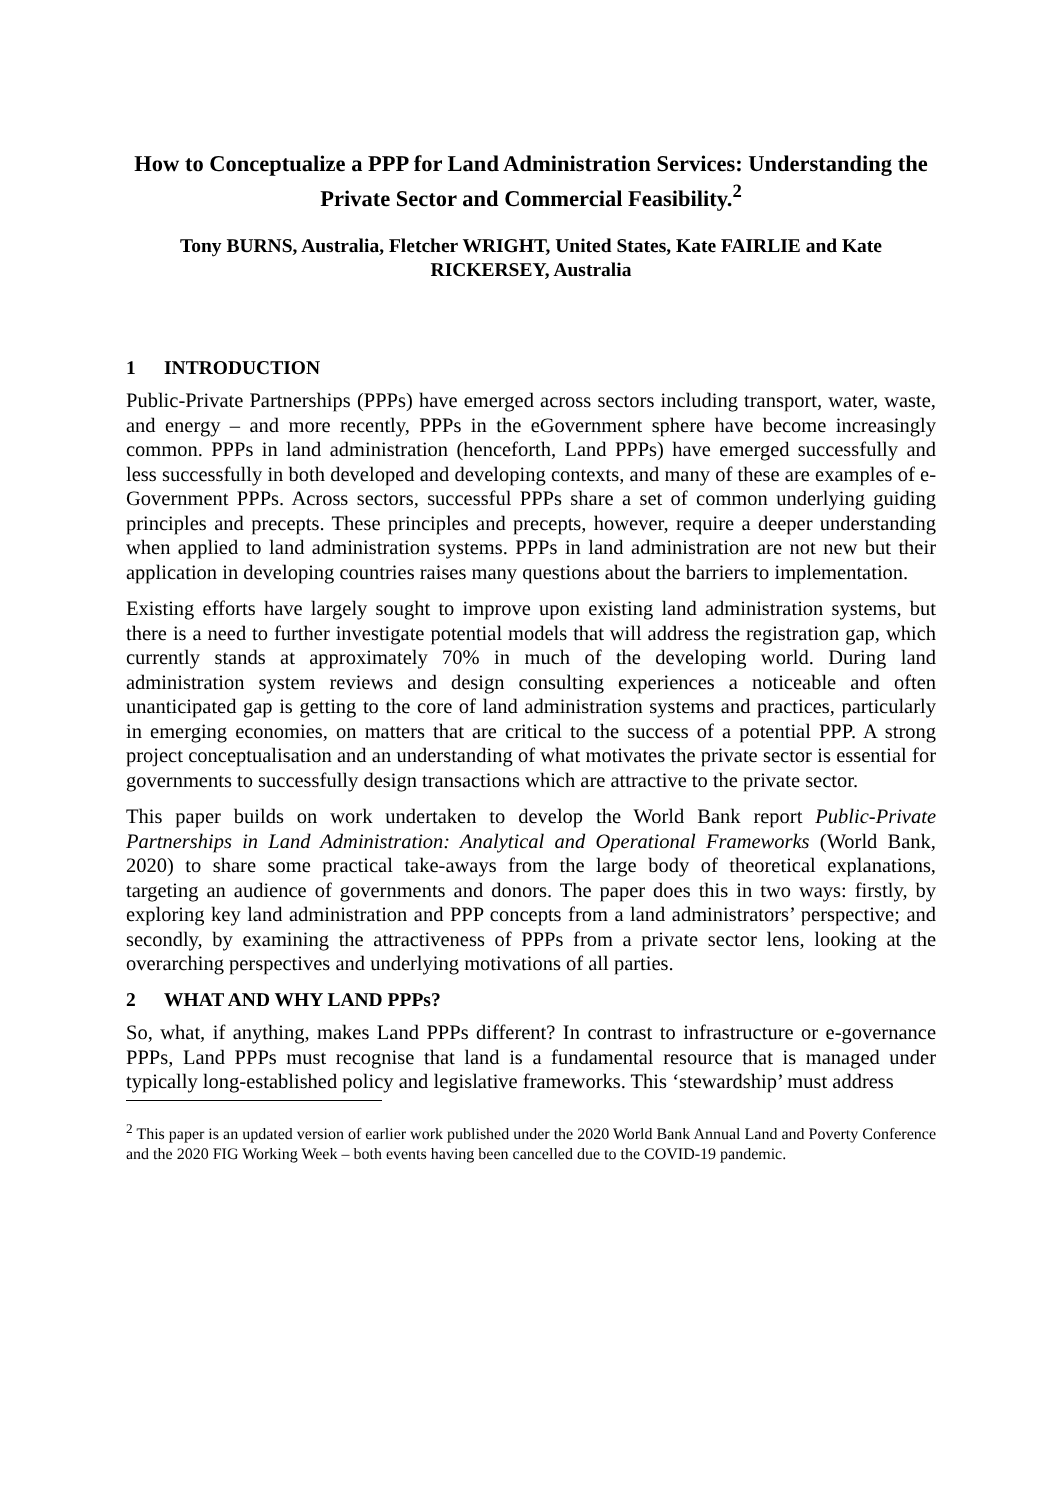How to Conceptualize a PPP for Land Administration Services: Understanding the Private Sector and Commercial Feasibility.<sup>2</sup>
Tony BURNS, Australia, Fletcher WRIGHT, United States, Kate FAIRLIE and Kate RICKERSEY, Australia
1 INTRODUCTION
Public-Private Partnerships (PPPs) have emerged across sectors including transport, water, waste, and energy – and more recently, PPPs in the eGovernment sphere have become increasingly common. PPPs in land administration (henceforth, Land PPPs) have emerged successfully and less successfully in both developed and developing contexts, and many of these are examples of e-Government PPPs. Across sectors, successful PPPs share a set of common underlying guiding principles and precepts. These principles and precepts, however, require a deeper understanding when applied to land administration systems. PPPs in land administration are not new but their application in developing countries raises many questions about the barriers to implementation.
Existing efforts have largely sought to improve upon existing land administration systems, but there is a need to further investigate potential models that will address the registration gap, which currently stands at approximately 70% in much of the developing world. During land administration system reviews and design consulting experiences a noticeable and often unanticipated gap is getting to the core of land administration systems and practices, particularly in emerging economies, on matters that are critical to the success of a potential PPP. A strong project conceptualisation and an understanding of what motivates the private sector is essential for governments to successfully design transactions which are attractive to the private sector.
This paper builds on work undertaken to develop the World Bank report Public-Private Partnerships in Land Administration: Analytical and Operational Frameworks (World Bank, 2020) to share some practical take-aways from the large body of theoretical explanations, targeting an audience of governments and donors. The paper does this in two ways: firstly, by exploring key land administration and PPP concepts from a land administrators’ perspective; and secondly, by examining the attractiveness of PPPs from a private sector lens, looking at the overarching perspectives and underlying motivations of all parties.
2 WHAT AND WHY LAND PPPs?
So, what, if anything, makes Land PPPs different? In contrast to infrastructure or e-governance PPPs, Land PPPs must recognise that land is a fundamental resource that is managed under typically long-established policy and legislative frameworks. This ‘stewardship’ must address
<sup>2</sup> This paper is an updated version of earlier work published under the 2020 World Bank Annual Land and Poverty Conference and the 2020 FIG Working Week – both events having been cancelled due to the COVID-19 pandemic.